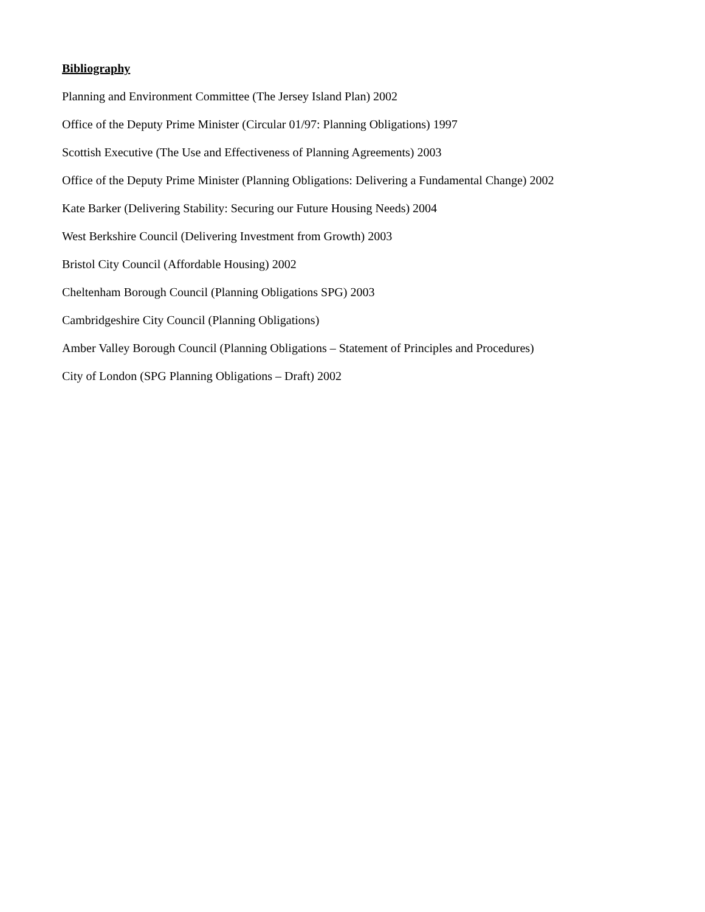Bibliography
Planning and Environment Committee (The Jersey Island Plan) 2002
Office of the Deputy Prime Minister (Circular 01/97: Planning Obligations) 1997
Scottish Executive (The Use and Effectiveness of Planning Agreements) 2003
Office of the Deputy Prime Minister (Planning Obligations: Delivering a Fundamental Change) 2002
Kate Barker (Delivering Stability: Securing our Future Housing Needs) 2004
West Berkshire Council (Delivering Investment from Growth) 2003
Bristol City Council (Affordable Housing) 2002
Cheltenham Borough Council (Planning Obligations SPG) 2003
Cambridgeshire City Council (Planning Obligations)
Amber Valley Borough Council (Planning Obligations – Statement of Principles and Procedures)
City of London (SPG Planning Obligations – Draft) 2002